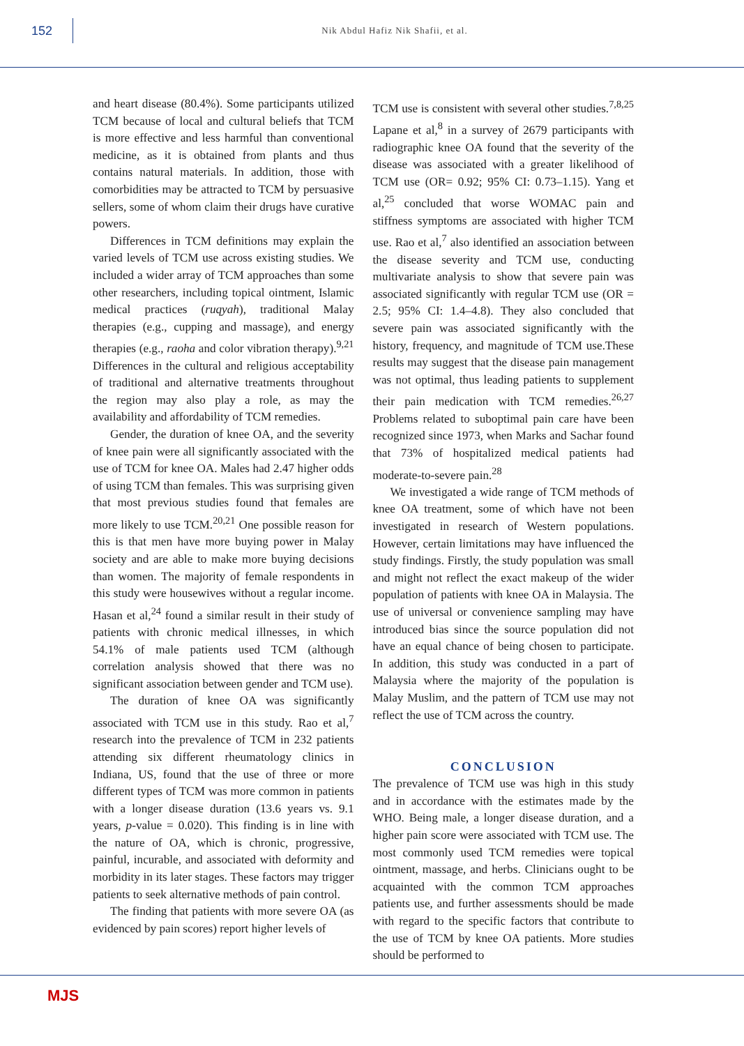152
Nik Abdul Hafiz Nik Shafii, et al.
and heart disease (80.4%). Some participants utilized TCM because of local and cultural beliefs that TCM is more effective and less harmful than conventional medicine, as it is obtained from plants and thus contains natural materials. In addition, those with comorbidities may be attracted to TCM by persuasive sellers, some of whom claim their drugs have curative powers.
Differences in TCM definitions may explain the varied levels of TCM use across existing studies. We included a wider array of TCM approaches than some other researchers, including topical ointment, Islamic medical practices (ruqyah), traditional Malay therapies (e.g., cupping and massage), and energy therapies (e.g., raoha and color vibration therapy).<sup>9,21</sup> Differences in the cultural and religious acceptability of traditional and alternative treatments throughout the region may also play a role, as may the availability and affordability of TCM remedies.
Gender, the duration of knee OA, and the severity of knee pain were all significantly associated with the use of TCM for knee OA. Males had 2.47 higher odds of using TCM than females. This was surprising given that most previous studies found that females are more likely to use TCM.<sup>20,21</sup> One possible reason for this is that men have more buying power in Malay society and are able to make more buying decisions than women. The majority of female respondents in this study were housewives without a regular income. Hasan et al,<sup>24</sup> found a similar result in their study of patients with chronic medical illnesses, in which 54.1% of male patients used TCM (although correlation analysis showed that there was no significant association between gender and TCM use).
The duration of knee OA was significantly associated with TCM use in this study. Rao et al,<sup>7</sup> research into the prevalence of TCM in 232 patients attending six different rheumatology clinics in Indiana, US, found that the use of three or more different types of TCM was more common in patients with a longer disease duration (13.6 years vs. 9.1 years, p-value = 0.020). This finding is in line with the nature of OA, which is chronic, progressive, painful, incurable, and associated with deformity and morbidity in its later stages. These factors may trigger patients to seek alternative methods of pain control.
The finding that patients with more severe OA (as evidenced by pain scores) report higher levels of
TCM use is consistent with several other studies.<sup>7,8,25</sup> Lapane et al,<sup>8</sup> in a survey of 2679 participants with radiographic knee OA found that the severity of the disease was associated with a greater likelihood of TCM use (OR= 0.92; 95% CI: 0.73–1.15). Yang et al,<sup>25</sup> concluded that worse WOMAC pain and stiffness symptoms are associated with higher TCM use. Rao et al,<sup>7</sup> also identified an association between the disease severity and TCM use, conducting multivariate analysis to show that severe pain was associated significantly with regular TCM use (OR = 2.5; 95% CI: 1.4–4.8). They also concluded that severe pain was associated significantly with the history, frequency, and magnitude of TCM use.These results may suggest that the disease pain management was not optimal, thus leading patients to supplement their pain medication with TCM remedies.<sup>26,27</sup> Problems related to suboptimal pain care have been recognized since 1973, when Marks and Sachar found that 73% of hospitalized medical patients had moderate-to-severe pain.<sup>28</sup>
We investigated a wide range of TCM methods of knee OA treatment, some of which have not been investigated in research of Western populations. However, certain limitations may have influenced the study findings. Firstly, the study population was small and might not reflect the exact makeup of the wider population of patients with knee OA in Malaysia. The use of universal or convenience sampling may have introduced bias since the source population did not have an equal chance of being chosen to participate. In addition, this study was conducted in a part of Malaysia where the majority of the population is Malay Muslim, and the pattern of TCM use may not reflect the use of TCM across the country.
CONCLUSION
The prevalence of TCM use was high in this study and in accordance with the estimates made by the WHO. Being male, a longer disease duration, and a higher pain score were associated with TCM use. The most commonly used TCM remedies were topical ointment, massage, and herbs. Clinicians ought to be acquainted with the common TCM approaches patients use, and further assessments should be made with regard to the specific factors that contribute to the use of TCM by knee OA patients. More studies should be performed to
MJS